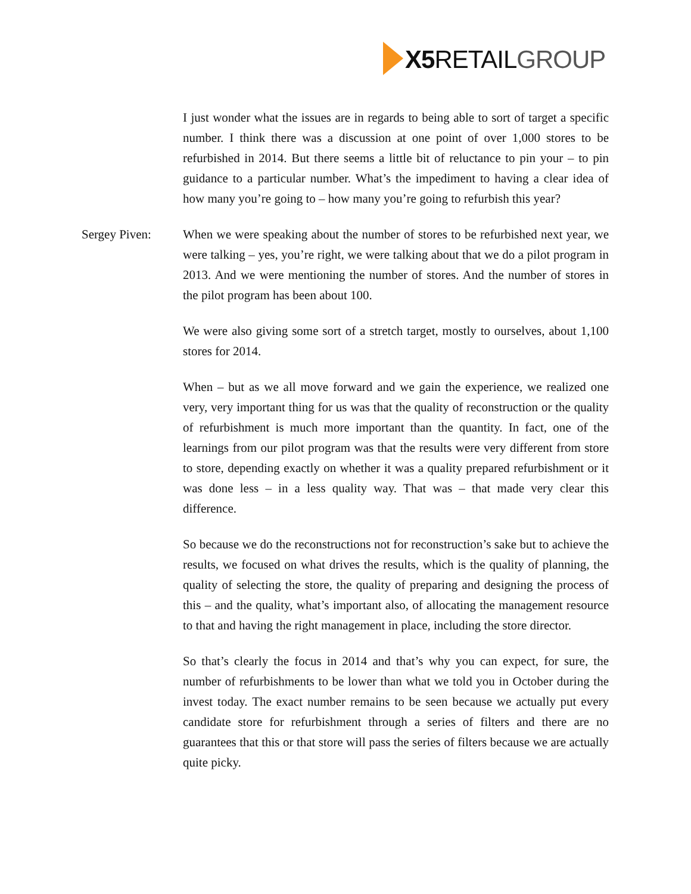X5 RETAILGROUP
I just wonder what the issues are in regards to being able to sort of target a specific number. I think there was a discussion at one point of over 1,000 stores to be refurbished in 2014. But there seems a little bit of reluctance to pin your – to pin guidance to a particular number. What’s the impediment to having a clear idea of how many you’re going to – how many you’re going to refurbish this year?
Sergey Piven: When we were speaking about the number of stores to be refurbished next year, we were talking – yes, you’re right, we were talking about that we do a pilot program in 2013. And we were mentioning the number of stores. And the number of stores in the pilot program has been about 100.
We were also giving some sort of a stretch target, mostly to ourselves, about 1,100 stores for 2014.
When – but as we all move forward and we gain the experience, we realized one very, very important thing for us was that the quality of reconstruction or the quality of refurbishment is much more important than the quantity. In fact, one of the learnings from our pilot program was that the results were very different from store to store, depending exactly on whether it was a quality prepared refurbishment or it was done less – in a less quality way. That was – that made very clear this difference.
So because we do the reconstructions not for reconstruction’s sake but to achieve the results, we focused on what drives the results, which is the quality of planning, the quality of selecting the store, the quality of preparing and designing the process of this – and the quality, what’s important also, of allocating the management resource to that and having the right management in place, including the store director.
So that’s clearly the focus in 2014 and that’s why you can expect, for sure, the number of refurbishments to be lower than what we told you in October during the invest today. The exact number remains to be seen because we actually put every candidate store for refurbishment through a series of filters and there are no guarantees that this or that store will pass the series of filters because we are actually quite picky.